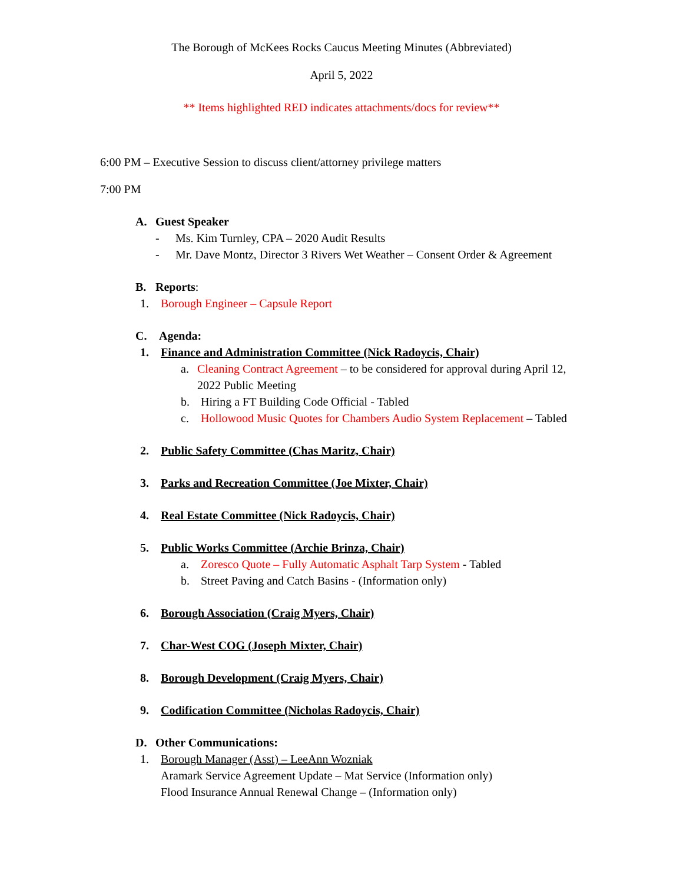The Borough of McKees Rocks Caucus Meeting Minutes (Abbreviated)
April 5, 2022
** Items highlighted RED indicates attachments/docs for review**
6:00 PM – Executive Session to discuss client/attorney privilege matters
7:00 PM
A. Guest Speaker
- Ms. Kim Turnley, CPA – 2020 Audit Results
- Mr. Dave Montz, Director 3 Rivers Wet Weather – Consent Order & Agreement
B. Reports:
1. Borough Engineer – Capsule Report
C. Agenda:
1. Finance and Administration Committee (Nick Radoycis, Chair)
a. Cleaning Contract Agreement – to be considered for approval during April 12, 2022 Public Meeting
b. Hiring a FT Building Code Official - Tabled
c. Hollowood Music Quotes for Chambers Audio System Replacement – Tabled
2. Public Safety Committee (Chas Maritz, Chair)
3. Parks and Recreation Committee (Joe Mixter, Chair)
4. Real Estate Committee (Nick Radoycis, Chair)
5. Public Works Committee (Archie Brinza, Chair)
a. Zoresco Quote – Fully Automatic Asphalt Tarp System - Tabled
b. Street Paving and Catch Basins - (Information only)
6. Borough Association (Craig Myers, Chair)
7. Char-West COG (Joseph Mixter, Chair)
8. Borough Development (Craig Myers, Chair)
9. Codification Committee (Nicholas Radoycis, Chair)
D. Other Communications:
1. Borough Manager (Asst) – LeeAnn Wozniak
Aramark Service Agreement Update – Mat Service (Information only)
Flood Insurance Annual Renewal Change – (Information only)